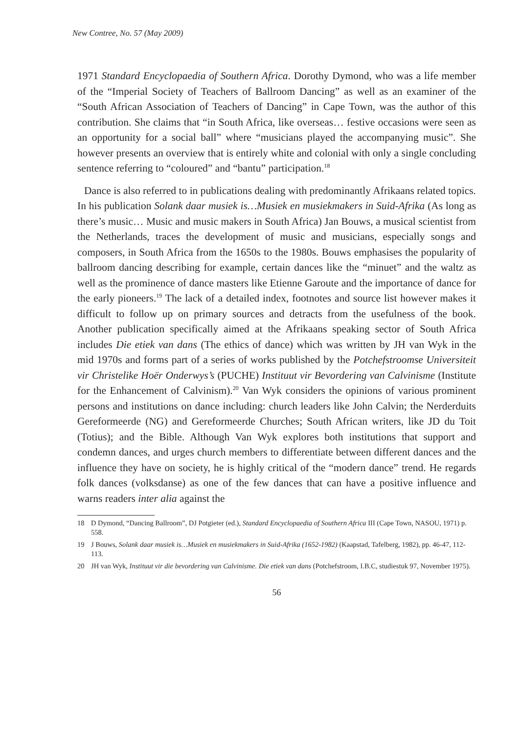New Contree, No. 57 (May 2009)
1971 Standard Encyclopaedia of Southern Africa. Dorothy Dymond, who was a life member of the “Imperial Society of Teachers of Ballroom Dancing” as well as an examiner of the “South African Association of Teachers of Dancing” in Cape Town, was the author of this contribution. She claims that “in South Africa, like overseas… festive occasions were seen as an opportunity for a social ball” where “musicians played the accompanying music”. She however presents an overview that is entirely white and colonial with only a single concluding sentence referring to “coloured” and “bantu” participation.<sup>18</sup>
Dance is also referred to in publications dealing with predominantly Afrikaans related topics. In his publication Solank daar musiek is…Musiek en musiekmakers in Suid-Afrika (As long as there’s music… Music and music makers in South Africa) Jan Bouws, a musical scientist from the Netherlands, traces the development of music and musicians, especially songs and composers, in South Africa from the 1650s to the 1980s. Bouws emphasises the popularity of ballroom dancing describing for example, certain dances like the “minuet” and the waltz as well as the prominence of dance masters like Etienne Garoute and the importance of dance for the early pioneers.<sup>19</sup> The lack of a detailed index, footnotes and source list however makes it difficult to follow up on primary sources and detracts from the usefulness of the book. Another publication specifically aimed at the Afrikaans speaking sector of South Africa includes Die etiek van dans (The ethics of dance) which was written by JH van Wyk in the mid 1970s and forms part of a series of works published by the Potchefstroomse Universiteit vir Christelike Hoër Onderwys’s (PUCHE) Instituut vir Bevordering van Calvinisme (Institute for the Enhancement of Calvinism).<sup>20</sup> Van Wyk considers the opinions of various prominent persons and institutions on dance including: church leaders like John Calvin; the Nerderduits Gereformeerde (NG) and Gereformeerde Churches; South African writers, like JD du Toit (Totius); and the Bible. Although Van Wyk explores both institutions that support and condemn dances, and urges church members to differentiate between different dances and the influence they have on society, he is highly critical of the “modern dance” trend. He regards folk dances (volksdanse) as one of the few dances that can have a positive influence and warns readers inter alia against the
18 D Dymond, “Dancing Ballroom”, DJ Potgieter (ed.), Standard Encyclopaedia of Southern Africa III (Cape Town, NASOU, 1971) p. 558.
19 J Bouws, Solank daar musiek is…Musiek en musiekmakers in Suid-Afrika (1652-1982) (Kaapstad, Tafelberg, 1982), pp. 46-47, 112-113.
20 JH van Wyk, Instituut vir die bevordering van Calvinisme. Die etiek van dans (Potchefstroom, I.B.C, studiestuk 97, November 1975).
56